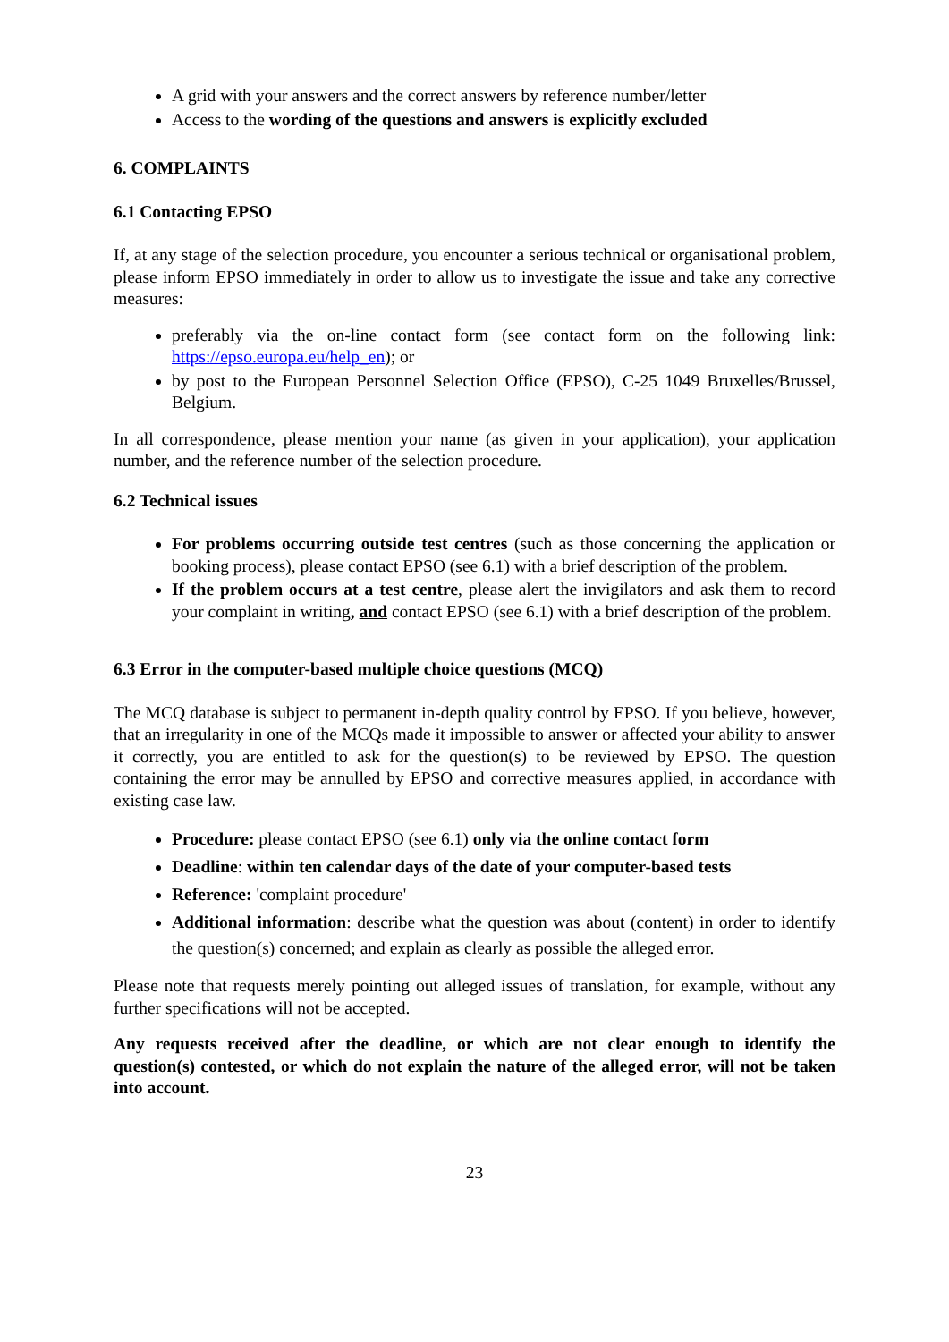A grid with your answers and the correct answers by reference number/letter
Access to the wording of the questions and answers is explicitly excluded
6. COMPLAINTS
6.1 Contacting EPSO
If, at any stage of the selection procedure, you encounter a serious technical or organisational problem, please inform EPSO immediately in order to allow us to investigate the issue and take any corrective measures:
preferably via the on-line contact form (see contact form on the following link: https://epso.europa.eu/help_en); or
by post to the European Personnel Selection Office (EPSO), C-25 1049 Bruxelles/Brussel, Belgium.
In all correspondence, please mention your name (as given in your application), your application number, and the reference number of the selection procedure.
6.2 Technical issues
For problems occurring outside test centres (such as those concerning the application or booking process), please contact EPSO (see 6.1) with a brief description of the problem.
If the problem occurs at a test centre, please alert the invigilators and ask them to record your complaint in writing, and contact EPSO (see 6.1) with a brief description of the problem.
6.3 Error in the computer-based multiple choice questions (MCQ)
The MCQ database is subject to permanent in-depth quality control by EPSO. If you believe, however, that an irregularity in one of the MCQs made it impossible to answer or affected your ability to answer it correctly, you are entitled to ask for the question(s) to be reviewed by EPSO. The question containing the error may be annulled by EPSO and corrective measures applied, in accordance with existing case law.
Procedure: please contact EPSO (see 6.1) only via the online contact form
Deadline: within ten calendar days of the date of your computer-based tests
Reference: 'complaint procedure'
Additional information: describe what the question was about (content) in order to identify the question(s) concerned; and explain as clearly as possible the alleged error.
Please note that requests merely pointing out alleged issues of translation, for example, without any further specifications will not be accepted.
Any requests received after the deadline, or which are not clear enough to identify the question(s) contested, or which do not explain the nature of the alleged error, will not be taken into account.
23